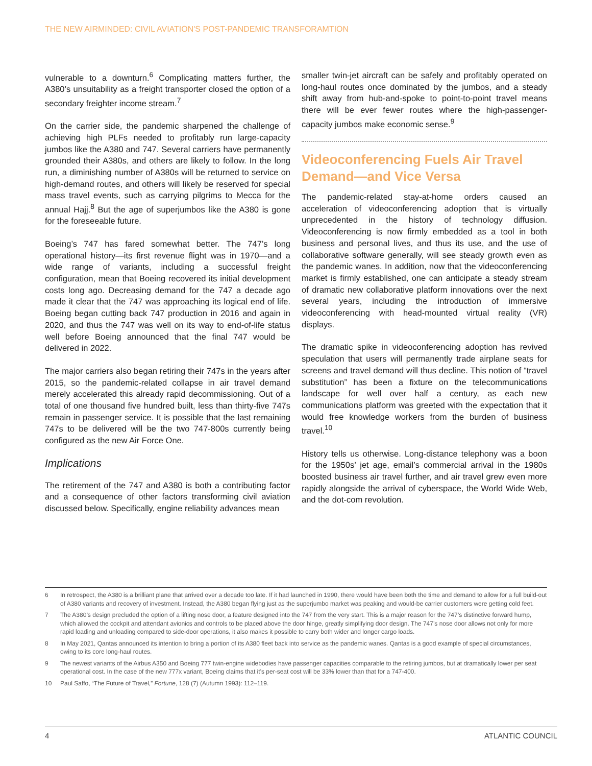THE NEW AIRMINDED: CIVIL AVIATION'S POST-PANDEMIC TRANSFORAMTION
vulnerable to a downturn.<sup>6</sup> Complicating matters further, the A380’s unsuitability as a freight transporter closed the option of a secondary freighter income stream.<sup>7</sup>
On the carrier side, the pandemic sharpened the challenge of achieving high PLFs needed to profitably run large-capacity jumbos like the A380 and 747. Several carriers have permanently grounded their A380s, and others are likely to follow. In the long run, a diminishing number of A380s will be returned to service on high-demand routes, and others will likely be reserved for special mass travel events, such as carrying pilgrims to Mecca for the annual Hajj.<sup>8</sup> But the age of superjumbos like the A380 is gone for the foreseeable future.
Boeing’s 747 has fared somewhat better. The 747’s long operational history—its first revenue flight was in 1970—and a wide range of variants, including a successful freight configuration, mean that Boeing recovered its initial development costs long ago. Decreasing demand for the 747 a decade ago made it clear that the 747 was approaching its logical end of life. Boeing began cutting back 747 production in 2016 and again in 2020, and thus the 747 was well on its way to end-of-life status well before Boeing announced that the final 747 would be delivered in 2022.
The major carriers also began retiring their 747s in the years after 2015, so the pandemic-related collapse in air travel demand merely accelerated this already rapid decommissioning. Out of a total of one thousand five hundred built, less than thirty-five 747s remain in passenger service. It is possible that the last remaining 747s to be delivered will be the two 747-800s currently being configured as the new Air Force One.
Implications
The retirement of the 747 and A380 is both a contributing factor and a consequence of other factors transforming civil aviation discussed below. Specifically, engine reliability advances mean
smaller twin-jet aircraft can be safely and profitably operated on long-haul routes once dominated by the jumbos, and a steady shift away from hub-and-spoke to point-to-point travel means there will be ever fewer routes where the high-passenger-capacity jumbos make economic sense.<sup>9</sup>
Videoconferencing Fuels Air Travel Demand—and Vice Versa
The pandemic-related stay-at-home orders caused an acceleration of videoconferencing adoption that is virtually unprecedented in the history of technology diffusion. Videoconferencing is now firmly embedded as a tool in both business and personal lives, and thus its use, and the use of collaborative software generally, will see steady growth even as the pandemic wanes. In addition, now that the videoconferencing market is firmly established, one can anticipate a steady stream of dramatic new collaborative platform innovations over the next several years, including the introduction of immersive videoconferencing with head-mounted virtual reality (VR) displays.
The dramatic spike in videoconferencing adoption has revived speculation that users will permanently trade airplane seats for screens and travel demand will thus decline. This notion of “travel substitution” has been a fixture on the telecommunications landscape for well over half a century, as each new communications platform was greeted with the expectation that it would free knowledge workers from the burden of business travel.<sup>10</sup>
History tells us otherwise. Long-distance telephony was a boon for the 1950s’ jet age, email’s commercial arrival in the 1980s boosted business air travel further, and air travel grew even more rapidly alongside the arrival of cyberspace, the World Wide Web, and the dot-com revolution.
6 In retrospect, the A380 is a brilliant plane that arrived over a decade too late. If it had launched in 1990, there would have been both the time and demand to allow for a full build-out of A380 variants and recovery of investment. Instead, the A380 began flying just as the superjumbo market was peaking and would-be carrier customers were getting cold feet.
7 The A380’s design precluded the option of a lifting nose door, a feature designed into the 747 from the very start. This is a major reason for the 747’s distinctive forward hump, which allowed the cockpit and attendant avionics and controls to be placed above the door hinge, greatly simplifying door design. The 747’s nose door allows not only for more rapid loading and unloading compared to side-door operations, it also makes it possible to carry both wider and longer cargo loads.
8 In May 2021, Qantas announced its intention to bring a portion of its A380 fleet back into service as the pandemic wanes. Qantas is a good example of special circumstances, owing to its core long-haul routes.
9 The newest variants of the Airbus A350 and Boeing 777 twin-engine widebodies have passenger capacities comparable to the retiring jumbos, but at dramatically lower per seat operational cost. In the case of the new 777x variant, Boeing claims that it’s per-seat cost will be 33% lower than that for a 747-400.
10 Paul Saffo, “The Future of Travel,” Fortune, 128 (7) (Autumn 1993): 112–119.
4 ATLANTIC COUNCIL